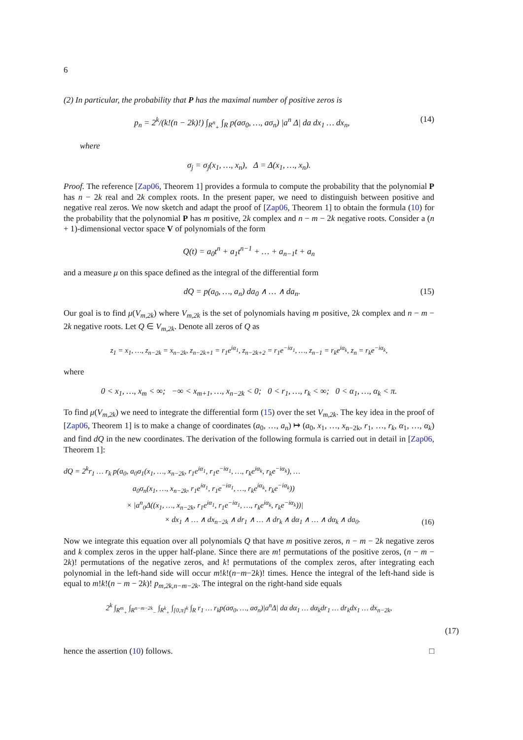6
(2) In particular, the probability that P has the maximal number of positive zeros is
p<sub>n</sub> = 2<sup>k</sup>/(k!(n − 2k)!) ∫<sub>R<sup>n</sup><sub>+</sub></sub> ∫<sub>R</sub> p(aσ<sub>0</sub>, …, aσ<sub>n</sub>) |a<sup>n</sup> Δ| da dx<sub>1</sub> … dx<sub>n</sub>, (14)
where
σ<sub>j</sub> = σ<sub>j</sub>(x<sub>1</sub>, …, x<sub>n</sub>), Δ = Δ(x<sub>1</sub>, …, x<sub>n</sub>).
Proof. The reference [Zap06, Theorem 1] provides a formula to compute the probability that the polynomial P has n − 2k real and 2k complex roots. In the present paper, we need to distinguish between positive and negative real zeros. We now sketch and adapt the proof of [Zap06, Theorem 1] to obtain the formula (10) for the probability that the polynomial P has m positive, 2k complex and n − m − 2k negative roots. Consider a (n + 1)-dimensional vector space V of polynomials of the form
Q(t) = a<sub>0</sub>t<sup>n</sup> + a<sub>1</sub>t<sup>n−1</sup> + … + a<sub>n−1</sub>t + a<sub>n</sub>
and a measure μ on this space defined as the integral of the differential form
dQ = p(a<sub>0</sub>, …, a<sub>n</sub>) da<sub>0</sub> ∧ … ∧ da<sub>n</sub>. (15)
Our goal is to find μ(V<sub>m,2k</sub>) where V<sub>m,2k</sub> is the set of polynomials having m positive, 2k complex and n − m − 2k negative roots. Let Q ∈ V<sub>m,2k</sub>. Denote all zeros of Q as
z<sub>1</sub> = x<sub>1</sub>, …, z<sub>n−2k</sub> = x<sub>n−2k</sub>, z<sub>n−2k+1</sub> = r<sub>1</sub>e<sup>iα<sub>1</sub></sup>, z<sub>n−2k+2</sub> = r<sub>1</sub>e<sup>−iα<sub>1</sub></sup>, …, z<sub>n−1</sub> = r<sub>k</sub>e<sup>iα<sub>k</sub></sup>, z<sub>n</sub> = r<sub>k</sub>e<sup>−iα<sub>k</sub></sup>,
where
0 < x<sub>1</sub>, …, x<sub>m</sub> < ∞; −∞ < x<sub>m+1</sub>, …, x<sub>n−2k</sub> < 0; 0 < r<sub>1</sub>, …, r<sub>k</sub> < ∞; 0 < α<sub>1</sub>, …, α<sub>k</sub> < π.
To find μ(V<sub>m,2k</sub>) we need to integrate the differential form (15) over the set V<sub>m,2k</sub>. The key idea in the proof of [Zap06, Theorem 1] is to make a change of coordinates (a<sub>0</sub>, …, a<sub>n</sub>) ↦ (a<sub>0</sub>, x<sub>1</sub>, …, x<sub>n−2k</sub>, r<sub>1</sub>, …, r<sub>k</sub>, α<sub>1</sub>, …, α<sub>k</sub>) and find dQ in the new coordinates. The derivation of the following formula is carried out in detail in [Zap06, Theorem 1]:
dQ = 2<sup>k</sup>r<sub>1</sub> … r<sub>k</sub> p(a<sub>0</sub>, a<sub>0</sub>σ<sub>1</sub>(x<sub>1</sub>, …, x<sub>n−2k</sub>, r<sub>1</sub>e<sup>iα<sub>1</sub></sup>, r<sub>1</sub>e<sup>−iα<sub>1</sub></sup>, …, r<sub>k</sub>e<sup>iα<sub>k</sub></sup>, r<sub>k</sub>e<sup>−iα<sub>k</sub></sup>), …
a<sub>0</sub>σ<sub>n</sub>(x<sub>1</sub>, …, x<sub>n−2k</sub>, r<sub>1</sub>e<sup>iα<sub>1</sub></sup>, r<sub>1</sub>e<sup>−iα<sub>1</sub></sup>, …, r<sub>k</sub>e<sup>iα<sub>k</sub></sup>, r<sub>k</sub>e<sup>−iα<sub>k</sub></sup>))
× |a<sup>n</sup><sub>0</sub>Δ((x<sub>1</sub>, …, x<sub>n−2k</sub>, r<sub>1</sub>e<sup>iα<sub>1</sub></sup>, r<sub>1</sub>e<sup>−iα<sub>1</sub></sup>, …, r<sub>k</sub>e<sup>iα<sub>k</sub></sup>, r<sub>k</sub>e<sup>−iα<sub>k</sub></sup>))|
× dx<sub>1</sub> ∧ … ∧ dx<sub>n−2k</sub> ∧ dr<sub>1</sub> ∧ … ∧ dr<sub>k</sub> ∧ dα<sub>1</sub> ∧ … ∧ dα<sub>k</sub> ∧ da<sub>0</sub>. (16)
Now we integrate this equation over all polynomials Q that have m positive zeros, n − m − 2k negative zeros and k complex zeros in the upper half-plane. Since there are m! permutations of the positive zeros, (n − m − 2k)! permutations of the negative zeros, and k! permutations of the complex zeros, after integrating each polynomial in the left-hand side will occur m!k!(n−m−2k)! times. Hence the integral of the left-hand side is equal to m!k!(n − m − 2k)! p<sub>m,2k,n−m−2k</sub>. The integral on the right-hand side equals
2<sup>k</sup> ∫<sub>R<sup>m</sup><sub>+</sub></sub> ∫<sub>R<sup>n−m−2k</sup><sub>−</sub></sub> ∫<sub>R<sup>k</sup><sub>+</sub></sub> ∫<sub>[0,π]<sup>k</sup></sub> ∫<sub>R</sub> r<sub>1</sub> … r<sub>k</sub>p(aσ<sub>0</sub>, …, aσ<sub>n</sub>)|a<sup>n</sup>Δ| da dα<sub>1</sub> … dα<sub>k</sub>dr<sub>1</sub> … dr<sub>k</sub>dx<sub>1</sub> … dx<sub>n−2k</sub>,
(17)
hence the assertion (10) follows. □